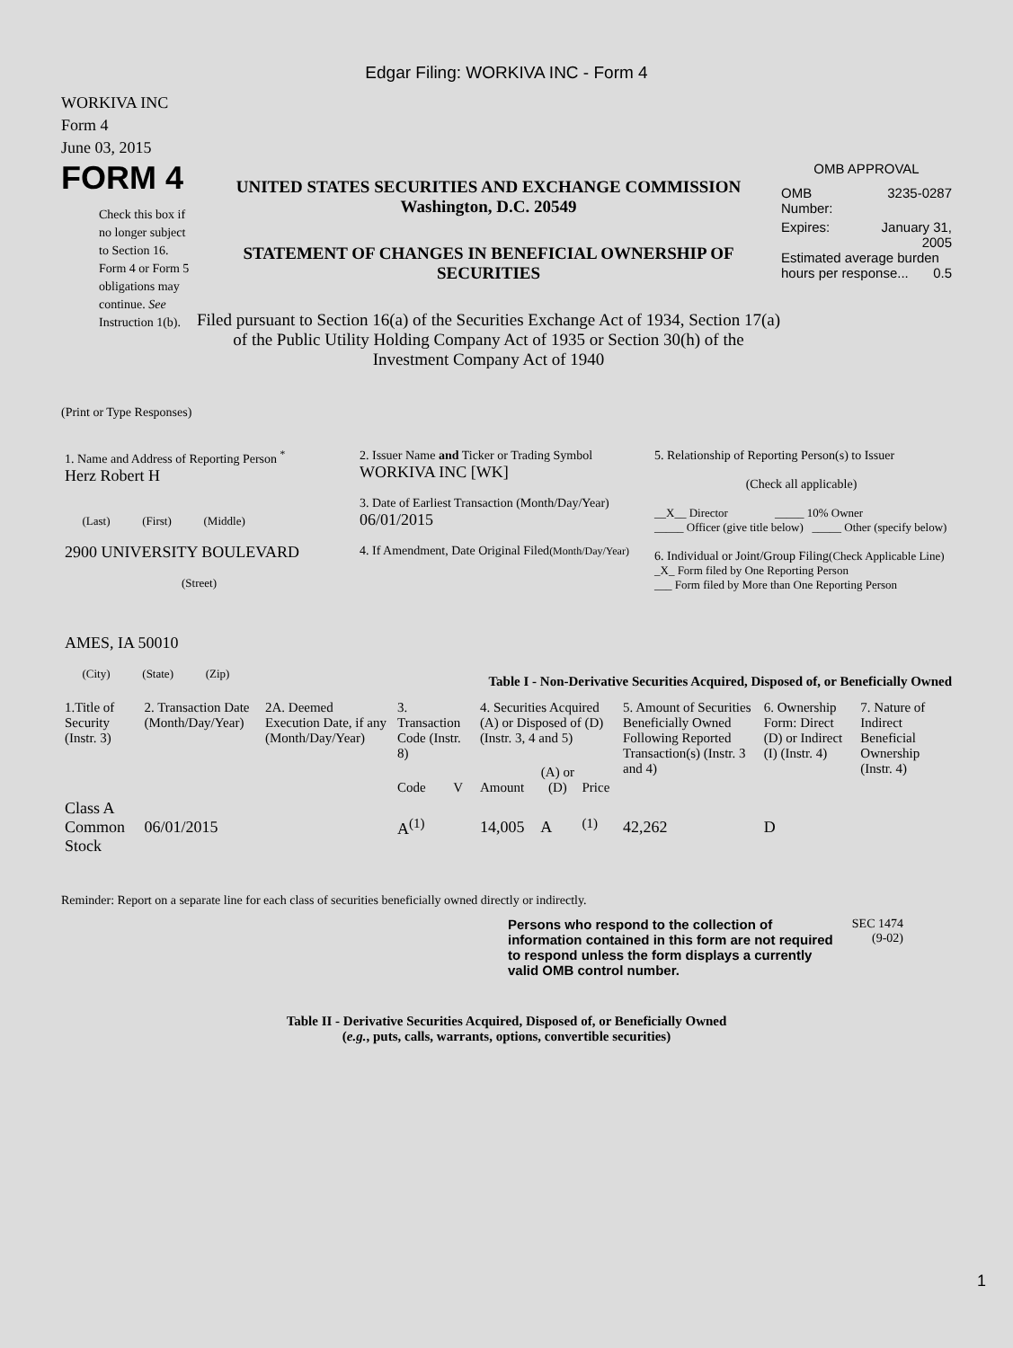Edgar Filing: WORKIVA INC - Form 4
WORKIVA INC
Form 4
June 03, 2015
FORM 4
Check this box if no longer subject to Section 16. Form 4 or Form 5 obligations may continue. See Instruction 1(b).
UNITED STATES SECURITIES AND EXCHANGE COMMISSION
Washington, D.C. 20549
STATEMENT OF CHANGES IN BENEFICIAL OWNERSHIP OF SECURITIES
Filed pursuant to Section 16(a) of the Securities Exchange Act of 1934, Section 17(a) of the Public Utility Holding Company Act of 1935 or Section 30(h) of the Investment Company Act of 1940
OMB APPROVAL
OMB
Number: 3235-0287
Expires: January 31,
2005
Estimated average burden hours per response... 0.5
(Print or Type Responses)
| 1. Name and Address of Reporting Person <sup>*</sup> Herz Robert H (Last) (First) (Middle) 2900 UNIVERSITY BOULEVARD (Street) AMES, IA 50010 (City) (State) (Zip) | 2. Issuer Name and Ticker or Trading Symbol WORKIVA INC [WK] 3. Date of Earliest Transaction (Month/Day/Year) 06/01/2015 4. If Amendment, Date Original Filed (Month/Day/Year) | 5. Relationship of Reporting Person(s) to Issuer (Check all applicable) __X__ Director _____ 10% Owner _____ Officer (give title below) _____ Other (specify below) 6. Individual or Joint/Group Filing (Check Applicable Line) _X_ Form filed by One Reporting Person ___ Form filed by More than One Reporting Person |
Table I - Non-Derivative Securities Acquired, Disposed of, or Beneficially Owned
| 1.Title of Security (Instr. 3) | 2. Transaction Date (Month/Day/Year) | 2A. Deemed Execution Date, if any (Month/Day/Year) | 3. Transaction Code (Instr. 8) | | 4. Securities Acquired (A) or Disposed of (D) (Instr. 3, 4 and 5) | | | 5. Amount of Securities Beneficially Owned Following Reported Transaction(s) (Instr. 3 and 4) | 6. Ownership Form: Direct (D) or Indirect (I) (Instr. 4) | 7. Nature of Indirect Beneficial Ownership (Instr. 4) |
| --- | --- | --- | --- | --- | --- | --- | --- | --- | --- | --- |
| | | | Code | V | Amount | (A) or (D) | Price | | | |
| Class A Common Stock | 06/01/2015 | | A<sup>(1)</sup> | | 14,005 | A | <sup>(1)</sup> | 42,262 | D | |
Reminder: Report on a separate line for each class of securities beneficially owned directly or indirectly.
Persons who respond to the collection of information contained in this form are not required to respond unless the form displays a currently valid OMB control number.
SEC 1474
(9-02)
Table II - Derivative Securities Acquired, Disposed of, or Beneficially Owned
(e.g., puts, calls, warrants, options, convertible securities)
1